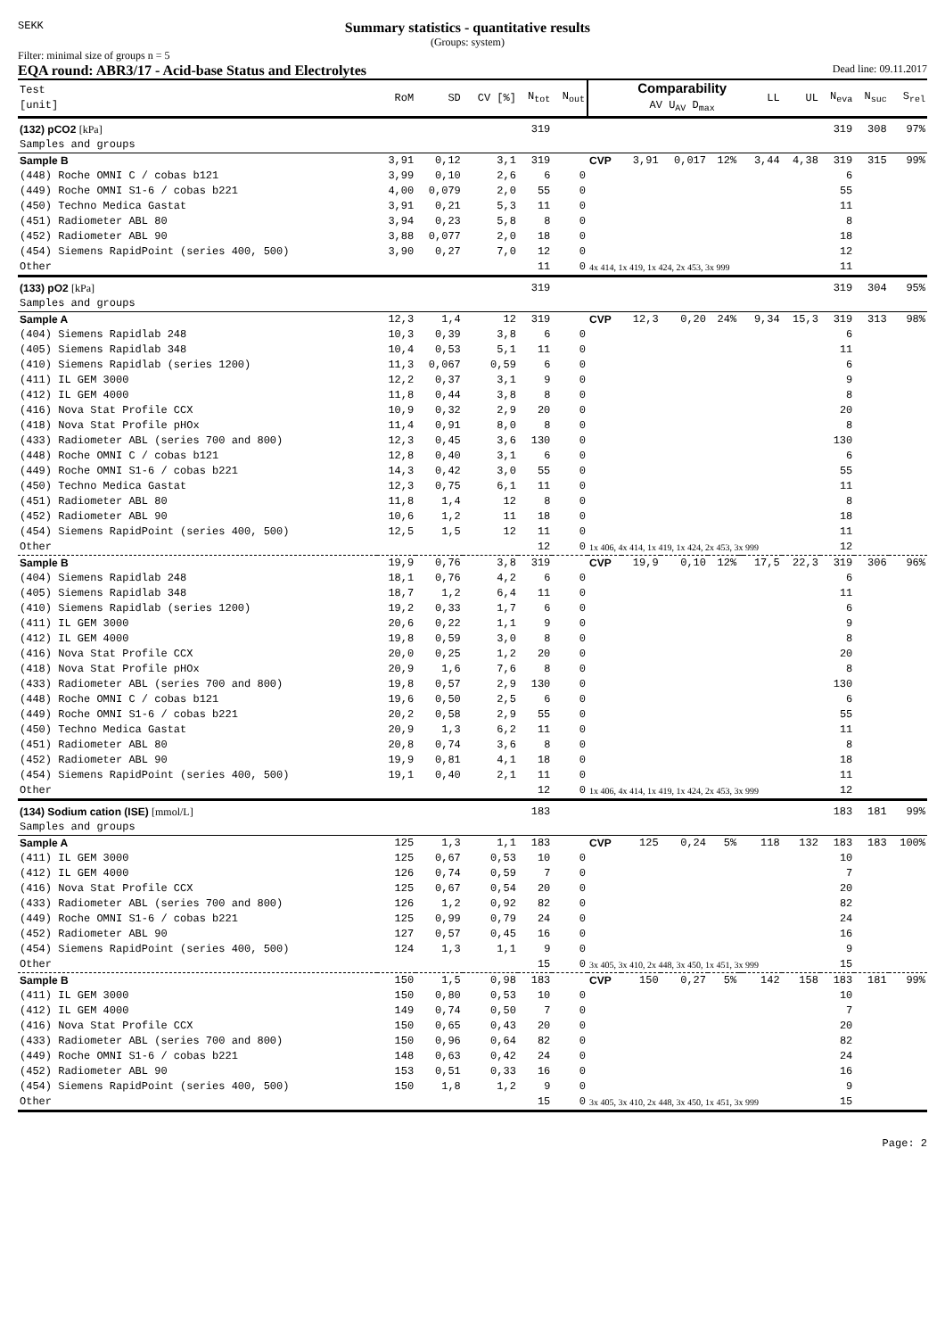SEKK
Summary statistics - quantitative results
(Groups: system)
Filter: minimal size of groups n = 5
EQA round: ABR3/17 - Acid-base Status and Electrolytes Dead line: 09.11.2017
| Test [unit] | RoM | SD | CV [%] | N<sub>tot</sub> | N<sub>out</sub> | | Comparability AV U<sub>AV</sub> D<sub>max</sub> | | | | LL | UL | N<sub>eva</sub> | N<sub>suc</sub> | S<sub>rel</sub> |
| --- | --- | --- | --- | --- | --- | --- | --- | --- | --- | --- | --- | --- | --- | --- | --- |
| (132) pCO2 [kPa] | | | | 319 | | | | | | | | | 319 | 308 | 97% |
| Samples and groups | | | | | | | | | | | | | | | |
| Sample B | 3,91 | 0,12 | 3,1 | 319 | | CVP | 3,91 | 0,017 | 12% | | 3,44 | 4,38 | 319 | 315 | 99% |
| (448) Roche OMNI C / cobas b121 | 3,99 | 0,10 | 2,6 | 6 | 0 | | | | | | | | 6 | | |
| (449) Roche OMNI S1-6 / cobas b221 | 4,00 | 0,079 | 2,0 | 55 | 0 | | | | | | | | 55 | | |
| (450) Techno Medica Gastat | 3,91 | 0,21 | 5,3 | 11 | 0 | | | | | | | | 11 | | |
| (451) Radiometer ABL 80 | 3,94 | 0,23 | 5,8 | 8 | 0 | | | | | | | | 8 | | |
| (452) Radiometer ABL 90 | 3,88 | 0,077 | 2,0 | 18 | 0 | | | | | | | | 18 | | |
| (454) Siemens RapidPoint (series 400, 500) | 3,90 | 0,27 | 7,0 | 12 | 0 | | | | | | | | 12 | | |
| Other | | | | 11 | 0 | 4x 414, 1x 419, 1x 424, 2x 453, 3x 999 | | | | | | | 11 | | |
| (133) pO2 [kPa] | | | | 319 | | | | | | | | | 319 | 304 | 95% |
| Samples and groups | | | | | | | | | | | | | | | |
| Sample A | 12,3 | 1,4 | 12 | 319 | | CVP | 12,3 | 0,20 | 24% | | 9,34 | 15,3 | 319 | 313 | 98% |
| (404) Siemens Rapidlab 248 | 10,3 | 0,39 | 3,8 | 6 | 0 | | | | | | | | 6 | | |
| (405) Siemens Rapidlab 348 | 10,4 | 0,53 | 5,1 | 11 | 0 | | | | | | | | 11 | | |
| (410) Siemens Rapidlab (series 1200) | 11,3 | 0,067 | 0,59 | 6 | 0 | | | | | | | | 6 | | |
| (411) IL GEM 3000 | 12,2 | 0,37 | 3,1 | 9 | 0 | | | | | | | | 9 | | |
| (412) IL GEM 4000 | 11,8 | 0,44 | 3,8 | 8 | 0 | | | | | | | | 8 | | |
| (416) Nova Stat Profile CCX | 10,9 | 0,32 | 2,9 | 20 | 0 | | | | | | | | 20 | | |
| (418) Nova Stat Profile pHOx | 11,4 | 0,91 | 8,0 | 8 | 0 | | | | | | | | 8 | | |
| (433) Radiometer ABL (series 700 and 800) | 12,3 | 0,45 | 3,6 | 130 | 0 | | | | | | | | 130 | | |
| (448) Roche OMNI C / cobas b121 | 12,8 | 0,40 | 3,1 | 6 | 0 | | | | | | | | 6 | | |
| (449) Roche OMNI S1-6 / cobas b221 | 14,3 | 0,42 | 3,0 | 55 | 0 | | | | | | | | 55 | | |
| (450) Techno Medica Gastat | 12,3 | 0,75 | 6,1 | 11 | 0 | | | | | | | | 11 | | |
| (451) Radiometer ABL 80 | 11,8 | 1,4 | 12 | 8 | 0 | | | | | | | | 8 | | |
| (452) Radiometer ABL 90 | 10,6 | 1,2 | 11 | 18 | 0 | | | | | | | | 18 | | |
| (454) Siemens RapidPoint (series 400, 500) | 12,5 | 1,5 | 12 | 11 | 0 | | | | | | | | 11 | | |
| Other | | | | 12 | 0 | 1x 406, 4x 414, 1x 419, 1x 424, 2x 453, 3x 999 | | | | | | | 12 | | |
| Sample B | 19,9 | 0,76 | 3,8 | 319 | | CVP | 19,9 | 0,10 | 12% | | 17,5 | 22,3 | 319 | 306 | 96% |
| (404) Siemens Rapidlab 248 | 18,1 | 0,76 | 4,2 | 6 | 0 | | | | | | | | 6 | | |
| (405) Siemens Rapidlab 348 | 18,7 | 1,2 | 6,4 | 11 | 0 | | | | | | | | 11 | | |
| (410) Siemens Rapidlab (series 1200) | 19,2 | 0,33 | 1,7 | 6 | 0 | | | | | | | | 6 | | |
| (411) IL GEM 3000 | 20,6 | 0,22 | 1,1 | 9 | 0 | | | | | | | | 9 | | |
| (412) IL GEM 4000 | 19,8 | 0,59 | 3,0 | 8 | 0 | | | | | | | | 8 | | |
| (416) Nova Stat Profile CCX | 20,0 | 0,25 | 1,2 | 20 | 0 | | | | | | | | 20 | | |
| (418) Nova Stat Profile pHOx | 20,9 | 1,6 | 7,6 | 8 | 0 | | | | | | | | 8 | | |
| (433) Radiometer ABL (series 700 and 800) | 19,8 | 0,57 | 2,9 | 130 | 0 | | | | | | | | 130 | | |
| (448) Roche OMNI C / cobas b121 | 19,6 | 0,50 | 2,5 | 6 | 0 | | | | | | | | 6 | | |
| (449) Roche OMNI S1-6 / cobas b221 | 20,2 | 0,58 | 2,9 | 55 | 0 | | | | | | | | 55 | | |
| (450) Techno Medica Gastat | 20,9 | 1,3 | 6,2 | 11 | 0 | | | | | | | | 11 | | |
| (451) Radiometer ABL 80 | 20,8 | 0,74 | 3,6 | 8 | 0 | | | | | | | | 8 | | |
| (452) Radiometer ABL 90 | 19,9 | 0,81 | 4,1 | 18 | 0 | | | | | | | | 18 | | |
| (454) Siemens RapidPoint (series 400, 500) | 19,1 | 0,40 | 2,1 | 11 | 0 | | | | | | | | 11 | | |
| Other | | | | 12 | 0 | 1x 406, 4x 414, 1x 419, 1x 424, 2x 453, 3x 999 | | | | | | | 12 | | |
| (134) Sodium cation (ISE) [mmol/L] | | | | 183 | | | | | | | | | 183 | 181 | 99% |
| Samples and groups | | | | | | | | | | | | | | | |
| Sample A | 125 | 1,3 | 1,1 | 183 | | CVP | 125 | 0,24 | 5% | | 118 | 132 | 183 | 183 | 100% |
| (411) IL GEM 3000 | 125 | 0,67 | 0,53 | 10 | 0 | | | | | | | | 10 | | |
| (412) IL GEM 4000 | 126 | 0,74 | 0,59 | 7 | 0 | | | | | | | | 7 | | |
| (416) Nova Stat Profile CCX | 125 | 0,67 | 0,54 | 20 | 0 | | | | | | | | 20 | | |
| (433) Radiometer ABL (series 700 and 800) | 126 | 1,2 | 0,92 | 82 | 0 | | | | | | | | 82 | | |
| (449) Roche OMNI S1-6 / cobas b221 | 125 | 0,99 | 0,79 | 24 | 0 | | | | | | | | 24 | | |
| (452) Radiometer ABL 90 | 127 | 0,57 | 0,45 | 16 | 0 | | | | | | | | 16 | | |
| (454) Siemens RapidPoint (series 400, 500) | 124 | 1,3 | 1,1 | 9 | 0 | | | | | | | | 9 | | |
| Other | | | | 15 | 0 | 3x 405, 3x 410, 2x 448, 3x 450, 1x 451, 3x 999 | | | | | | | 15 | | |
| Sample B | 150 | 1,5 | 0,98 | 183 | | CVP | 150 | 0,27 | 5% | | 142 | 158 | 183 | 181 | 99% |
| (411) IL GEM 3000 | 150 | 0,80 | 0,53 | 10 | 0 | | | | | | | | 10 | | |
| (412) IL GEM 4000 | 149 | 0,74 | 0,50 | 7 | 0 | | | | | | | | 7 | | |
| (416) Nova Stat Profile CCX | 150 | 0,65 | 0,43 | 20 | 0 | | | | | | | | 20 | | |
| (433) Radiometer ABL (series 700 and 800) | 150 | 0,96 | 0,64 | 82 | 0 | | | | | | | | 82 | | |
| (449) Roche OMNI S1-6 / cobas b221 | 148 | 0,63 | 0,42 | 24 | 0 | | | | | | | | 24 | | |
| (452) Radiometer ABL 90 | 153 | 0,51 | 0,33 | 16 | 0 | | | | | | | | 16 | | |
| (454) Siemens RapidPoint (series 400, 500) | 150 | 1,8 | 1,2 | 9 | 0 | | | | | | | | 9 | | |
| Other | | | | 15 | 0 | 3x 405, 3x 410, 2x 448, 3x 450, 1x 451, 3x 999 | | | | | | | 15 | | |
Page: 2